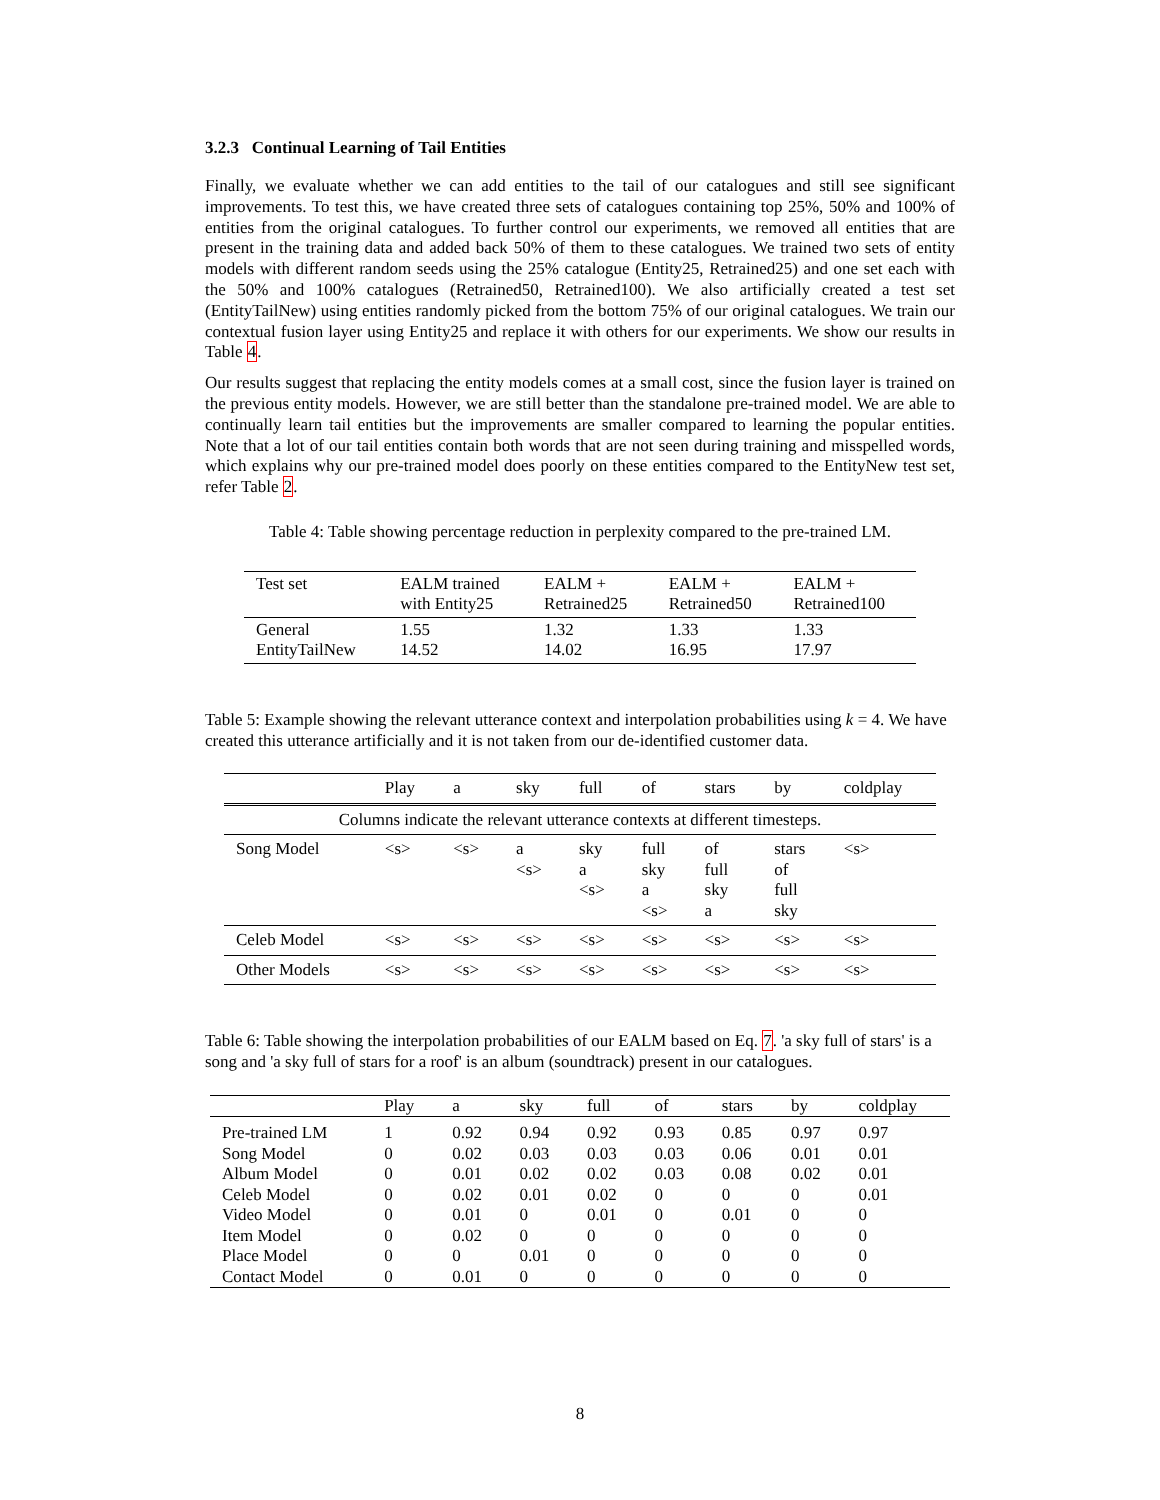3.2.3 Continual Learning of Tail Entities
Finally, we evaluate whether we can add entities to the tail of our catalogues and still see significant improvements. To test this, we have created three sets of catalogues containing top 25%, 50% and 100% of entities from the original catalogues. To further control our experiments, we removed all entities that are present in the training data and added back 50% of them to these catalogues. We trained two sets of entity models with different random seeds using the 25% catalogue (Entity25, Retrained25) and one set each with the 50% and 100% catalogues (Retrained50, Retrained100). We also artificially created a test set (EntityTailNew) using entities randomly picked from the bottom 75% of our original catalogues. We train our contextual fusion layer using Entity25 and replace it with others for our experiments. We show our results in Table 4.
Our results suggest that replacing the entity models comes at a small cost, since the fusion layer is trained on the previous entity models. However, we are still better than the standalone pre-trained model. We are able to continually learn tail entities but the improvements are smaller compared to learning the popular entities. Note that a lot of our tail entities contain both words that are not seen during training and misspelled words, which explains why our pre-trained model does poorly on these entities compared to the EntityNew test set, refer Table 2.
Table 4: Table showing percentage reduction in perplexity compared to the pre-trained LM.
| Test set | EALM trained with Entity25 | EALM + Retrained25 | EALM + Retrained50 | EALM + Retrained100 |
| --- | --- | --- | --- | --- |
| General EntityTailNew | 1.55 14.52 | 1.32 14.02 | 1.33 16.95 | 1.33 17.97 |
Table 5: Example showing the relevant utterance context and interpolation probabilities using k = 4. We have created this utterance artificially and it is not taken from our de-identified customer data.
| | Play | a | sky | full | of | stars | by | coldplay |
| --- | --- | --- | --- | --- | --- | --- | --- | --- |
| Columns indicate the relevant utterance contexts at different timesteps. | | | | | | | | |
| Song Model | <s> | <s> | a <s> | sky a <s> | full sky a <s> | of full sky a | stars of full sky | <s> |
| Celeb Model | <s> | <s> | <s> | <s> | <s> | <s> | <s> | <s> |
| Other Models | <s> | <s> | <s> | <s> | <s> | <s> | <s> | <s> |
Table 6: Table showing the interpolation probabilities of our EALM based on Eq. 7. 'a sky full of stars' is a song and 'a sky full of stars for a roof' is an album (soundtrack) present in our catalogues.
| | Play | a | sky | full | of | stars | by | coldplay |
| --- | --- | --- | --- | --- | --- | --- | --- | --- |
| Pre-trained LM | 1 | 0.92 | 0.94 | 0.92 | 0.93 | 0.85 | 0.97 | 0.97 |
| Song Model | 0 | 0.02 | 0.03 | 0.03 | 0.03 | 0.06 | 0.01 | 0.01 |
| Album Model | 0 | 0.01 | 0.02 | 0.02 | 0.03 | 0.08 | 0.02 | 0.01 |
| Celeb Model | 0 | 0.02 | 0.01 | 0.02 | 0 | 0 | 0 | 0.01 |
| Video Model | 0 | 0.01 | 0 | 0.01 | 0 | 0.01 | 0 | 0 |
| Item Model | 0 | 0.02 | 0 | 0 | 0 | 0 | 0 | 0 |
| Place Model | 0 | 0 | 0.01 | 0 | 0 | 0 | 0 | 0 |
| Contact Model | 0 | 0.01 | 0 | 0 | 0 | 0 | 0 | 0 |
8